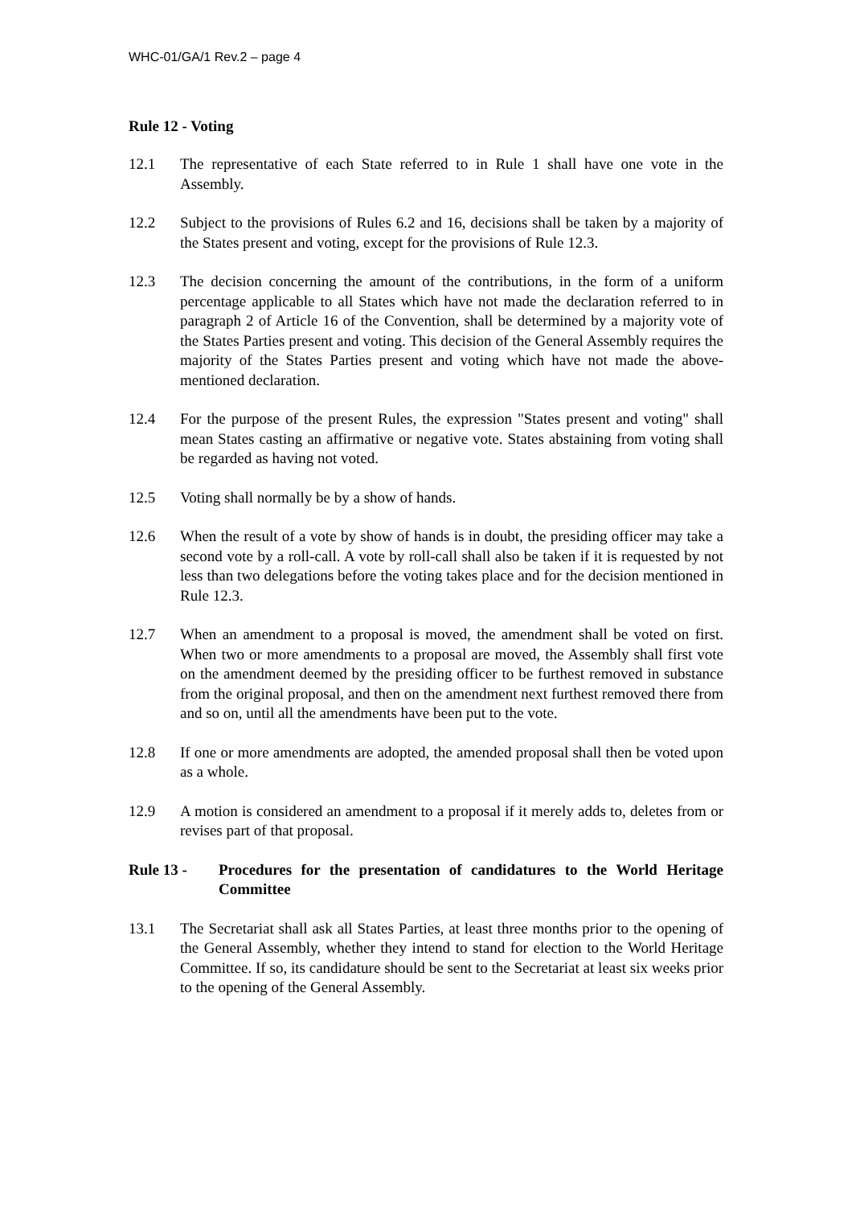WHC-01/GA/1 Rev.2 – page 4
Rule 12 - Voting
12.1 The representative of each State referred to in Rule 1 shall have one vote in the Assembly.
12.2 Subject to the provisions of Rules 6.2 and 16, decisions shall be taken by a majority of the States present and voting, except for the provisions of Rule 12.3.
12.3 The decision concerning the amount of the contributions, in the form of a uniform percentage applicable to all States which have not made the declaration referred to in paragraph 2 of Article 16 of the Convention, shall be determined by a majority vote of the States Parties present and voting. This decision of the General Assembly requires the majority of the States Parties present and voting which have not made the above-mentioned declaration.
12.4 For the purpose of the present Rules, the expression "States present and voting" shall mean States casting an affirmative or negative vote. States abstaining from voting shall be regarded as having not voted.
12.5 Voting shall normally be by a show of hands.
12.6 When the result of a vote by show of hands is in doubt, the presiding officer may take a second vote by a roll-call. A vote by roll-call shall also be taken if it is requested by not less than two delegations before the voting takes place and for the decision mentioned in Rule 12.3.
12.7 When an amendment to a proposal is moved, the amendment shall be voted on first. When two or more amendments to a proposal are moved, the Assembly shall first vote on the amendment deemed by the presiding officer to be furthest removed in substance from the original proposal, and then on the amendment next furthest removed there from and so on, until all the amendments have been put to the vote.
12.8 If one or more amendments are adopted, the amended proposal shall then be voted upon as a whole.
12.9 A motion is considered an amendment to a proposal if it merely adds to, deletes from or revises part of that proposal.
Rule 13 - Procedures for the presentation of candidatures to the World Heritage Committee
13.1 The Secretariat shall ask all States Parties, at least three months prior to the opening of the General Assembly, whether they intend to stand for election to the World Heritage Committee. If so, its candidature should be sent to the Secretariat at least six weeks prior to the opening of the General Assembly.